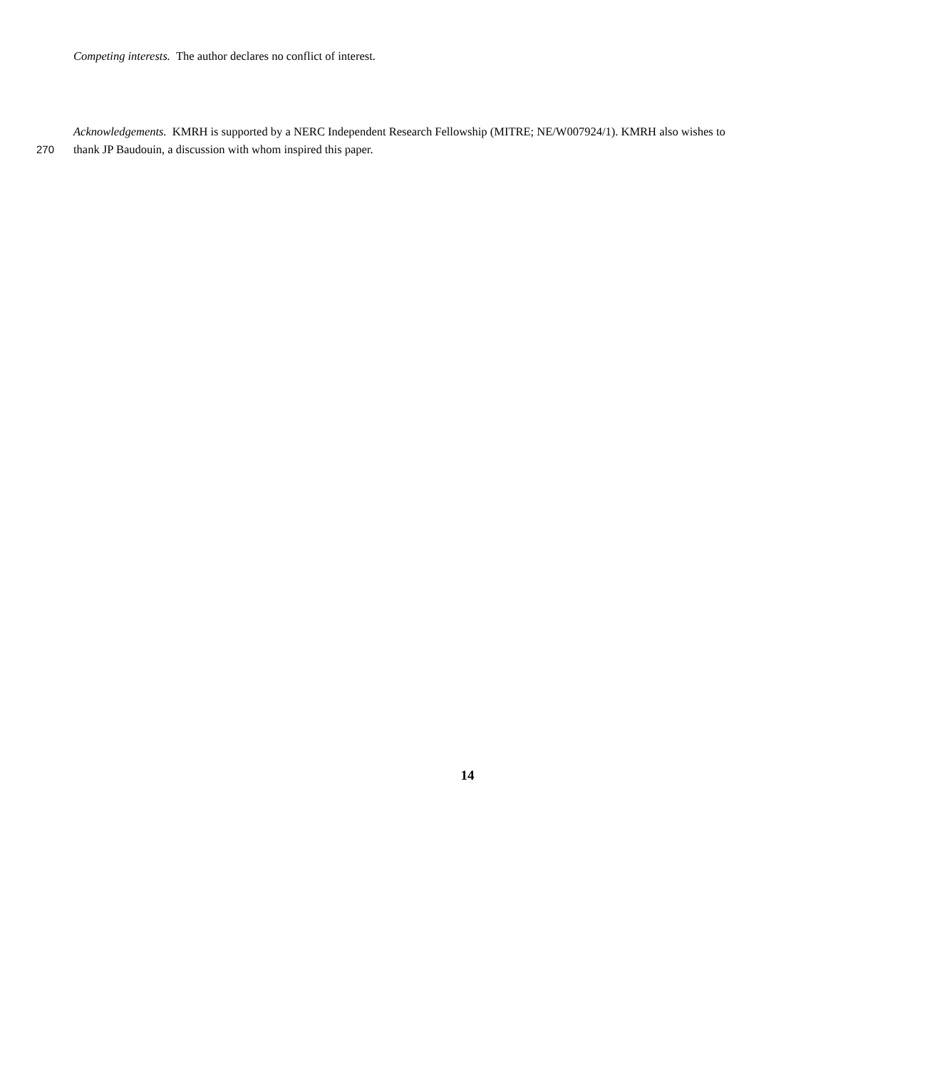Competing interests. The author declares no conflict of interest.
Acknowledgements. KMRH is supported by a NERC Independent Research Fellowship (MITRE; NE/W007924/1). KMRH also wishes to
270 thank JP Baudouin, a discussion with whom inspired this paper.
14